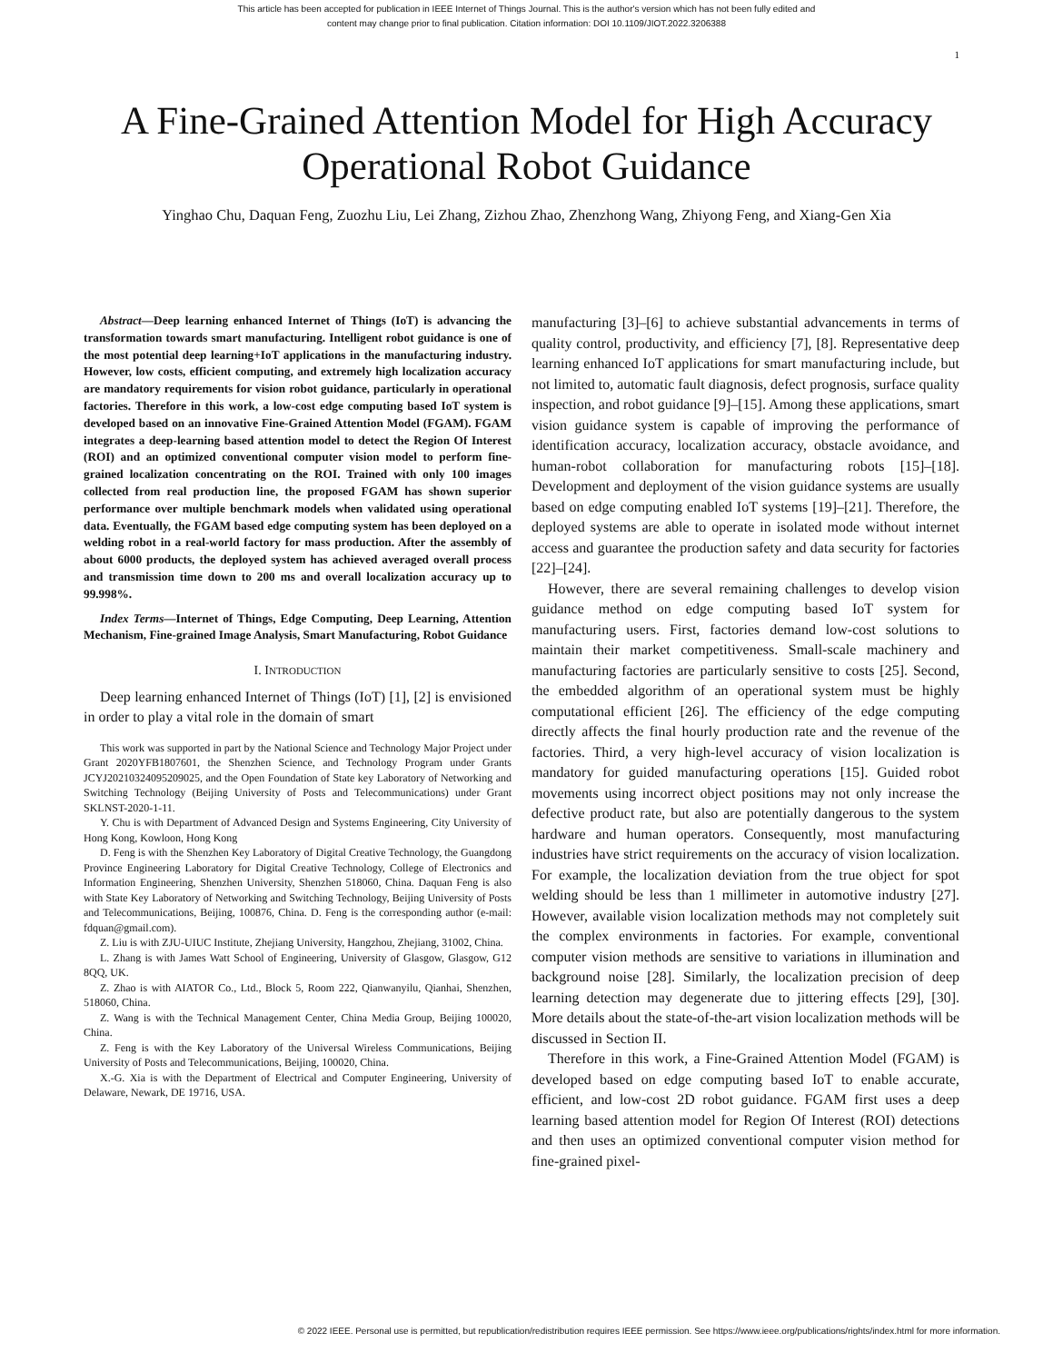This article has been accepted for publication in IEEE Internet of Things Journal. This is the author's version which has not been fully edited and
content may change prior to final publication. Citation information: DOI 10.1109/JIOT.2022.3206388
1
A Fine-Grained Attention Model for High Accuracy Operational Robot Guidance
Yinghao Chu, Daquan Feng, Zuozhu Liu, Lei Zhang, Zizhou Zhao, Zhenzhong Wang, Zhiyong Feng, and Xiang-Gen Xia
Abstract—Deep learning enhanced Internet of Things (IoT) is advancing the transformation towards smart manufacturing. Intelligent robot guidance is one of the most potential deep learning+IoT applications in the manufacturing industry. However, low costs, efficient computing, and extremely high localization accuracy are mandatory requirements for vision robot guidance, particularly in operational factories. Therefore in this work, a low-cost edge computing based IoT system is developed based on an innovative Fine-Grained Attention Model (FGAM). FGAM integrates a deep-learning based attention model to detect the Region Of Interest (ROI) and an optimized conventional computer vision model to perform fine-grained localization concentrating on the ROI. Trained with only 100 images collected from real production line, the proposed FGAM has shown superior performance over multiple benchmark models when validated using operational data. Eventually, the FGAM based edge computing system has been deployed on a welding robot in a real-world factory for mass production. After the assembly of about 6000 products, the deployed system has achieved averaged overall process and transmission time down to 200 ms and overall localization accuracy up to 99.998%.
Index Terms—Internet of Things, Edge Computing, Deep Learning, Attention Mechanism, Fine-grained Image Analysis, Smart Manufacturing, Robot Guidance
I. INTRODUCTION
Deep learning enhanced Internet of Things (IoT) [1], [2] is envisioned in order to play a vital role in the domain of smart
This work was supported in part by the National Science and Technology Major Project under Grant 2020YFB1807601, the Shenzhen Science, and Technology Program under Grants JCYJ20210324095209025, and the Open Foundation of State key Laboratory of Networking and Switching Technology (Beijing University of Posts and Telecommunications) under Grant SKLNST-2020-1-11.
Y. Chu is with Department of Advanced Design and Systems Engineering, City University of Hong Kong, Kowloon, Hong Kong
D. Feng is with the Shenzhen Key Laboratory of Digital Creative Technology, the Guangdong Province Engineering Laboratory for Digital Creative Technology, College of Electronics and Information Engineering, Shenzhen University, Shenzhen 518060, China. Daquan Feng is also with State Key Laboratory of Networking and Switching Technology, Beijing University of Posts and Telecommunications, Beijing, 100876, China. D. Feng is the corresponding author (e-mail: fdquan@gmail.com).
Z. Liu is with ZJU-UIUC Institute, Zhejiang University, Hangzhou, Zhejiang, 31002, China.
L. Zhang is with James Watt School of Engineering, University of Glasgow, Glasgow, G12 8QQ, UK.
Z. Zhao is with AIATOR Co., Ltd., Block 5, Room 222, Qianwanyilu, Qianhai, Shenzhen, 518060, China.
Z. Wang is with the Technical Management Center, China Media Group, Beijing 100020, China.
Z. Feng is with the Key Laboratory of the Universal Wireless Communications, Beijing University of Posts and Telecommunications, Beijing, 100020, China.
X.-G. Xia is with the Department of Electrical and Computer Engineering, University of Delaware, Newark, DE 19716, USA.
manufacturing [3]–[6] to achieve substantial advancements in terms of quality control, productivity, and efficiency [7], [8]. Representative deep learning enhanced IoT applications for smart manufacturing include, but not limited to, automatic fault diagnosis, defect prognosis, surface quality inspection, and robot guidance [9]–[15]. Among these applications, smart vision guidance system is capable of improving the performance of identification accuracy, localization accuracy, obstacle avoidance, and human-robot collaboration for manufacturing robots [15]–[18]. Development and deployment of the vision guidance systems are usually based on edge computing enabled IoT systems [19]–[21]. Therefore, the deployed systems are able to operate in isolated mode without internet access and guarantee the production safety and data security for factories [22]–[24].
However, there are several remaining challenges to develop vision guidance method on edge computing based IoT system for manufacturing users. First, factories demand low-cost solutions to maintain their market competitiveness. Small-scale machinery and manufacturing factories are particularly sensitive to costs [25]. Second, the embedded algorithm of an operational system must be highly computational efficient [26]. The efficiency of the edge computing directly affects the final hourly production rate and the revenue of the factories. Third, a very high-level accuracy of vision localization is mandatory for guided manufacturing operations [15]. Guided robot movements using incorrect object positions may not only increase the defective product rate, but also are potentially dangerous to the system hardware and human operators. Consequently, most manufacturing industries have strict requirements on the accuracy of vision localization. For example, the localization deviation from the true object for spot welding should be less than 1 millimeter in automotive industry [27]. However, available vision localization methods may not completely suit the complex environments in factories. For example, conventional computer vision methods are sensitive to variations in illumination and background noise [28]. Similarly, the localization precision of deep learning detection may degenerate due to jittering effects [29], [30]. More details about the state-of-the-art vision localization methods will be discussed in Section II.
Therefore in this work, a Fine-Grained Attention Model (FGAM) is developed based on edge computing based IoT to enable accurate, efficient, and low-cost 2D robot guidance. FGAM first uses a deep learning based attention model for Region Of Interest (ROI) detections and then uses an optimized conventional computer vision method for fine-grained pixel-
© 2022 IEEE. Personal use is permitted, but republication/redistribution requires IEEE permission. See https://www.ieee.org/publications/rights/index.html for more information.